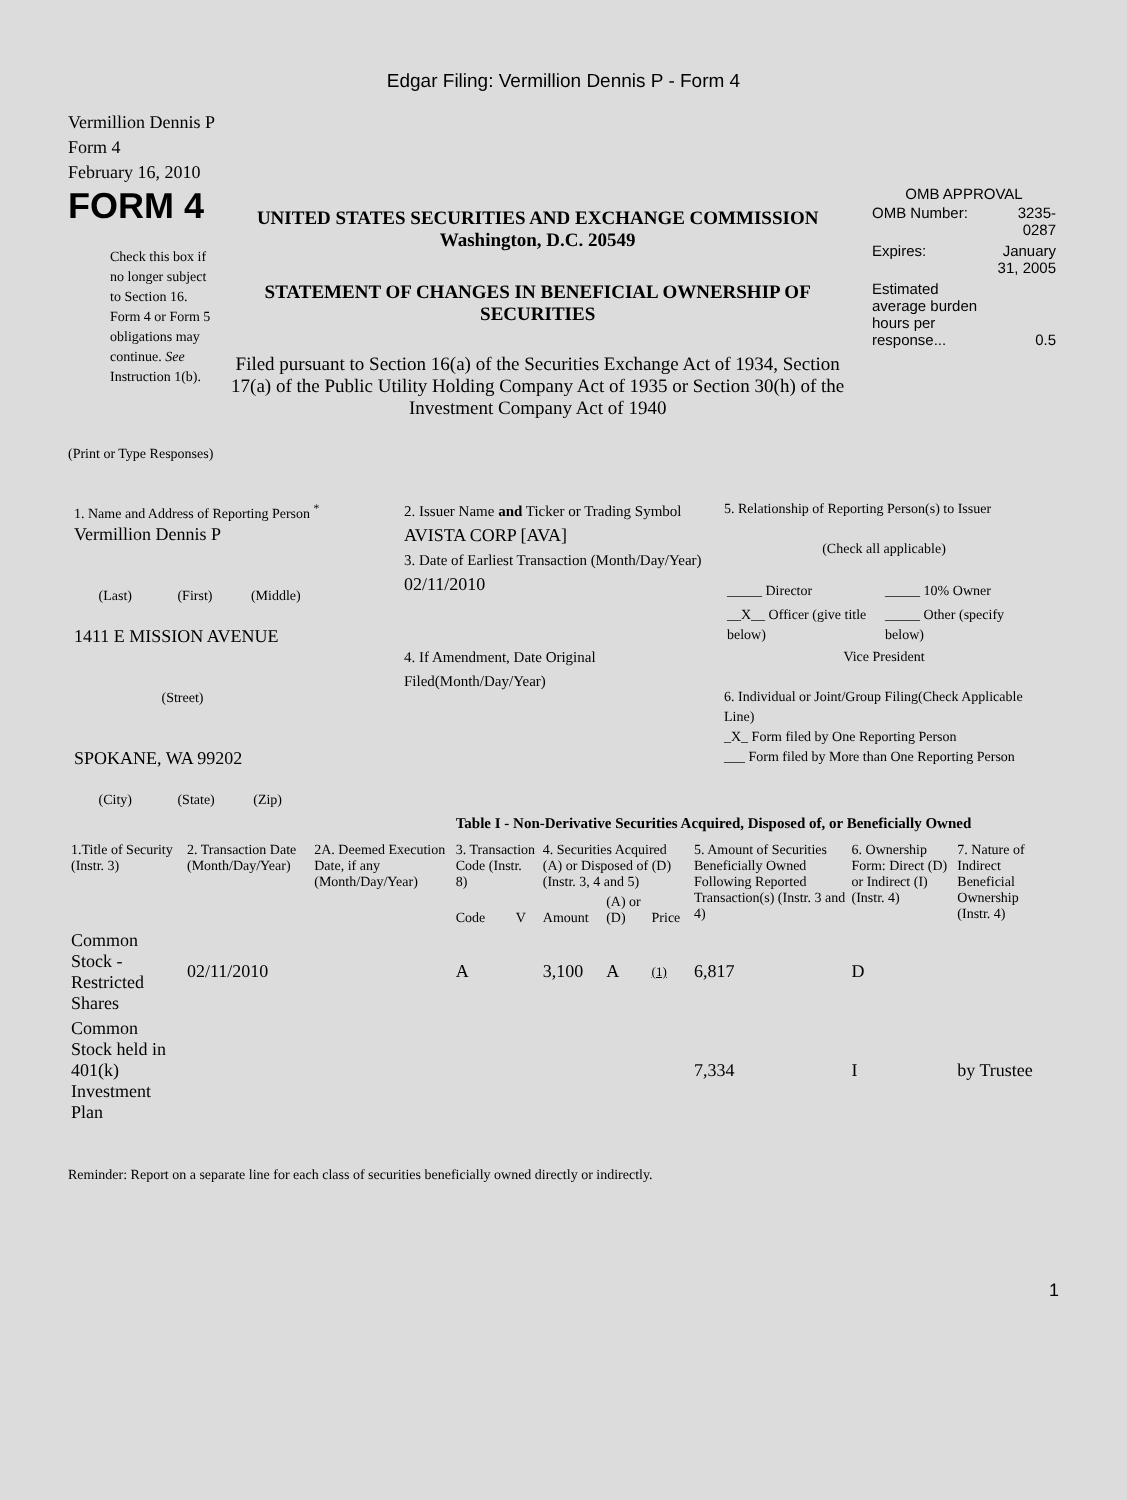Edgar Filing: Vermillion Dennis P - Form 4
Vermillion Dennis P
Form 4
February 16, 2010
FORM 4
Check this box if no longer subject to Section 16. Form 4 or Form 5 obligations may continue. See Instruction 1(b).
UNITED STATES SECURITIES AND EXCHANGE COMMISSION
Washington, D.C. 20549
STATEMENT OF CHANGES IN BENEFICIAL OWNERSHIP OF SECURITIES
Filed pursuant to Section 16(a) of the Securities Exchange Act of 1934, Section 17(a) of the Public Utility Holding Company Act of 1935 or Section 30(h) of the Investment Company Act of 1940
OMB APPROVAL
| OMB Number: | 3235-0287 |
| Expires: | January 31, 2005 |
| Estimated average burden hours per response... | 0.5 |
(Print or Type Responses)
1. Name and Address of Reporting Person <sup>*</sup>
Vermillion Dennis P
(Last) (First) (Middle)
1411 E MISSION AVENUE
(Street)
SPOKANE, WA 99202
(City) (State) (Zip)
2. Issuer Name and Ticker or Trading Symbol
AVISTA CORP [AVA]
3. Date of Earliest Transaction (Month/Day/Year)
02/11/2010
4. If Amendment, Date Original Filed(Month/Day/Year)
5. Relationship of Reporting Person(s) to Issuer
(Check all applicable)
| _____ Director | _____ 10% Owner |
| __X__ Officer (give title below) | _____ Other (specify below) |
Vice President
6. Individual or Joint/Group Filing(Check Applicable Line)
_X_ Form filed by One Reporting Person
___ Form filed by More than One Reporting Person
Table I - Non-Derivative Securities Acquired, Disposed of, or Beneficially Owned
| 1.Title of Security (Instr. 3) | 2. Transaction Date (Month/Day/Year) | 2A. Deemed Execution Date, if any (Month/Day/Year) | 3. Transaction Code (Instr. 8) | | 4. Securities Acquired (A) or Disposed of (D) (Instr. 3, 4 and 5) | | | 5. Amount of Securities Beneficially Owned Following Reported Transaction(s) (Instr. 3 and 4) | 6. Ownership Form: Direct (D) or Indirect (I) (Instr. 4) | 7. Nature of Indirect Beneficial Ownership (Instr. 4) |
| --- | --- | --- | --- | --- | --- | --- | --- | --- | --- | --- |
| | | | Code | V | Amount | (A) or (D) | Price | | | |
| Common Stock - Restricted Shares | 02/11/2010 | | A | | 3,100 | A | (1) | 6,817 | D | |
| Common Stock held in 401(k) Investment Plan | | | | | | | | 7,334 | I | by Trustee |
Reminder: Report on a separate line for each class of securities beneficially owned directly or indirectly.
1